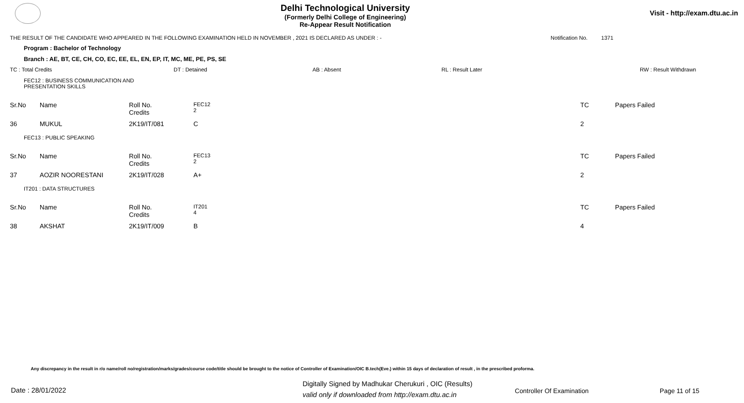Delhi Technological University
(Formerly Delhi College of Engineering)
Re-Appear Result Notification
Visit - http://exam.dtu.ac.in
THE RESULT OF THE CANDIDATE WHO APPEARED IN THE FOLLOWING EXAMINATION HELD IN NOVEMBER , 2021 IS DECLARED AS UNDER : - Notification No. 1371
Program : Bachelor of Technology
Branch : AE, BT, CE, CH, CO, EC, EE, EL, EN, EP, IT, MC, ME, PE, PS, SE
TC : Total Credits DT : Detained AB : Absent RL : Result Later RW : Result Withdrawn
FEC12 : BUSINESS COMMUNICATION AND
PRESENTATION SKILLS
| Sr.No | Name | Roll No. Credits | FEC12 2 | TC | Papers Failed |
| 36 | MUKUL | 2K19/IT/081 | C | 2 | |
FEC13 : PUBLIC SPEAKING
| Sr.No | Name | Roll No. Credits | FEC13 2 | TC | Papers Failed |
| 37 | AOZIR NOORESTANI | 2K19/IT/028 | A+ | 2 | |
IT201 : DATA STRUCTURES
| Sr.No | Name | Roll No. Credits | IT201 4 | TC | Papers Failed |
| 38 | AKSHAT | 2K19/IT/009 | B | 4 | |
Any discrepancy in the result in r/o name/roll no/registration/marks/grades/course code/title should be brought to the notice of Controller of Examination/OIC B.tech(Eve.) within 15 days of declaration of result , in the prescribed proforma.
Date : 28/01/2022
Digitally Signed by Madhukar Cherukuri , OIC (Results)
valid only if downloaded from http://exam.dtu.ac.in
Controller Of Examination Page 11 of 15